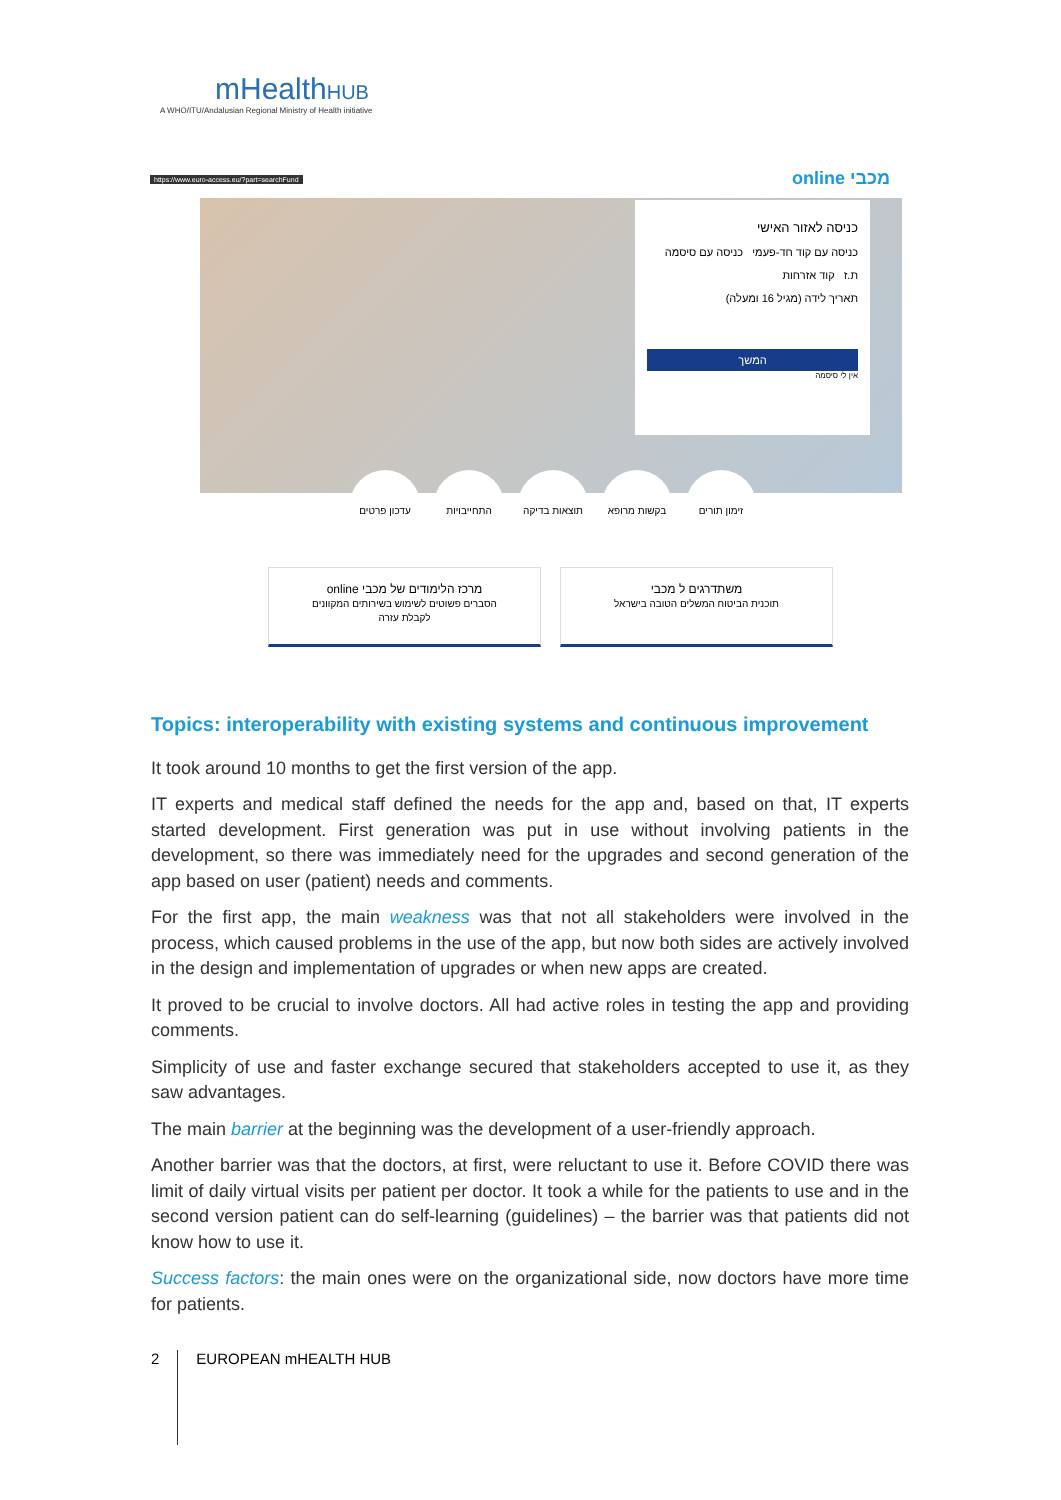mHealthHUB
A WHO/ITU/Andalusian Regional Ministry of Health initiative
https://www.euro-access.eu/?part=searchFund
online מכבי
כניסה לאזור האישי
כניסה עם קוד חד-פעמי כניסה עם סיסמה
ת.ז קוד אזרחות
תאריך לידה (מגיל 16 ומעלה)
המשך
אין לי סיסמה
עדכון פרטים התחייבויות תוצאות בדיקה
בקשות מרופא זימון תורים
מרכז הלימודים של מכבי online
הסברים פשוטים לשימוש בשירותים המקוונים
לקבלת עזרה
משתדרגים ל מכבי
תוכנית הביטוח המשלים הטובה בישראל
Topics: interoperability with existing systems and continuous improvement
It took around 10 months to get the first version of the app.
IT experts and medical staff defined the needs for the app and, based on that, IT experts started development. First generation was put in use without involving patients in the development, so there was immediately need for the upgrades and second generation of the app based on user (patient) needs and comments.
For the first app, the main weakness was that not all stakeholders were involved in the process, which caused problems in the use of the app, but now both sides are actively involved in the design and implementation of upgrades or when new apps are created.
It proved to be crucial to involve doctors. All had active roles in testing the app and providing comments.
Simplicity of use and faster exchange secured that stakeholders accepted to use it, as they saw advantages.
The main barrier at the beginning was the development of a user-friendly approach.
Another barrier was that the doctors, at first, were reluctant to use it. Before COVID there was limit of daily virtual visits per patient per doctor. It took a while for the patients to use and in the second version patient can do self-learning (guidelines) – the barrier was that patients did not know how to use it.
Success factors: the main ones were on the organizational side, now doctors have more time for patients.
2
EUROPEAN mHEALTH HUB